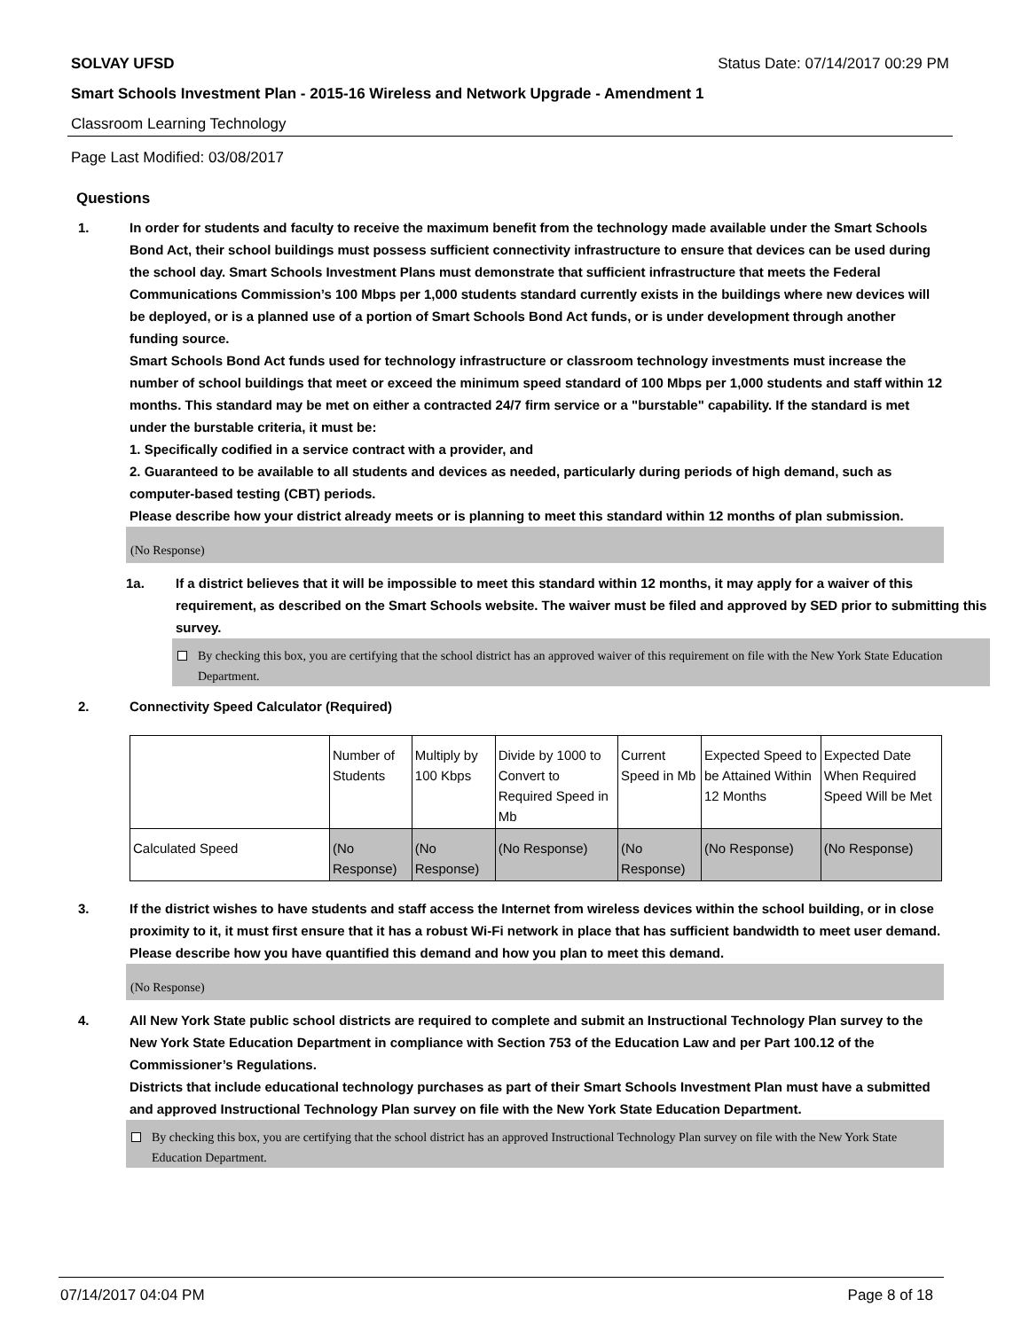SOLVAY UFSD Status Date: 07/14/2017 00:29 PM
Smart Schools Investment Plan - 2015-16 Wireless and Network Upgrade - Amendment 1
Classroom Learning Technology
Page Last Modified: 03/08/2017
Questions
1. In order for students and faculty to receive the maximum benefit from the technology made available under the Smart Schools Bond Act, their school buildings must possess sufficient connectivity infrastructure to ensure that devices can be used during the school day. Smart Schools Investment Plans must demonstrate that sufficient infrastructure that meets the Federal Communications Commission’s 100 Mbps per 1,000 students standard currently exists in the buildings where new devices will be deployed, or is a planned use of a portion of Smart Schools Bond Act funds, or is under development through another funding source.
Smart Schools Bond Act funds used for technology infrastructure or classroom technology investments must increase the number of school buildings that meet or exceed the minimum speed standard of 100 Mbps per 1,000 students and staff within 12 months. This standard may be met on either a contracted 24/7 firm service or a "burstable" capability. If the standard is met under the burstable criteria, it must be:
1. Specifically codified in a service contract with a provider, and
2. Guaranteed to be available to all students and devices as needed, particularly during periods of high demand, such as computer-based testing (CBT) periods.
Please describe how your district already meets or is planning to meet this standard within 12 months of plan submission.
(No Response)
1a. If a district believes that it will be impossible to meet this standard within 12 months, it may apply for a waiver of this requirement, as described on the Smart Schools website. The waiver must be filed and approved by SED prior to submitting this survey.
By checking this box, you are certifying that the school district has an approved waiver of this requirement on file with the New York State Education Department.
2. Connectivity Speed Calculator (Required)
| | Number of Students | Multiply by 100 Kbps | Divide by 1000 to Convert to Required Speed in Mb | Current Speed in Mb | Expected Speed to be Attained Within 12 Months | Expected Date When Required Speed Will be Met |
| Calculated Speed | (No Response) | (No Response) | (No Response) | (No Response) | (No Response) | (No Response) |
3. If the district wishes to have students and staff access the Internet from wireless devices within the school building, or in close proximity to it, it must first ensure that it has a robust Wi-Fi network in place that has sufficient bandwidth to meet user demand.
Please describe how you have quantified this demand and how you plan to meet this demand.
(No Response)
4. All New York State public school districts are required to complete and submit an Instructional Technology Plan survey to the New York State Education Department in compliance with Section 753 of the Education Law and per Part 100.12 of the Commissioner’s Regulations.
Districts that include educational technology purchases as part of their Smart Schools Investment Plan must have a submitted and approved Instructional Technology Plan survey on file with the New York State Education Department.
By checking this box, you are certifying that the school district has an approved Instructional Technology Plan survey on file with the New York State Education Department.
07/14/2017 04:04 PM Page 8 of 18